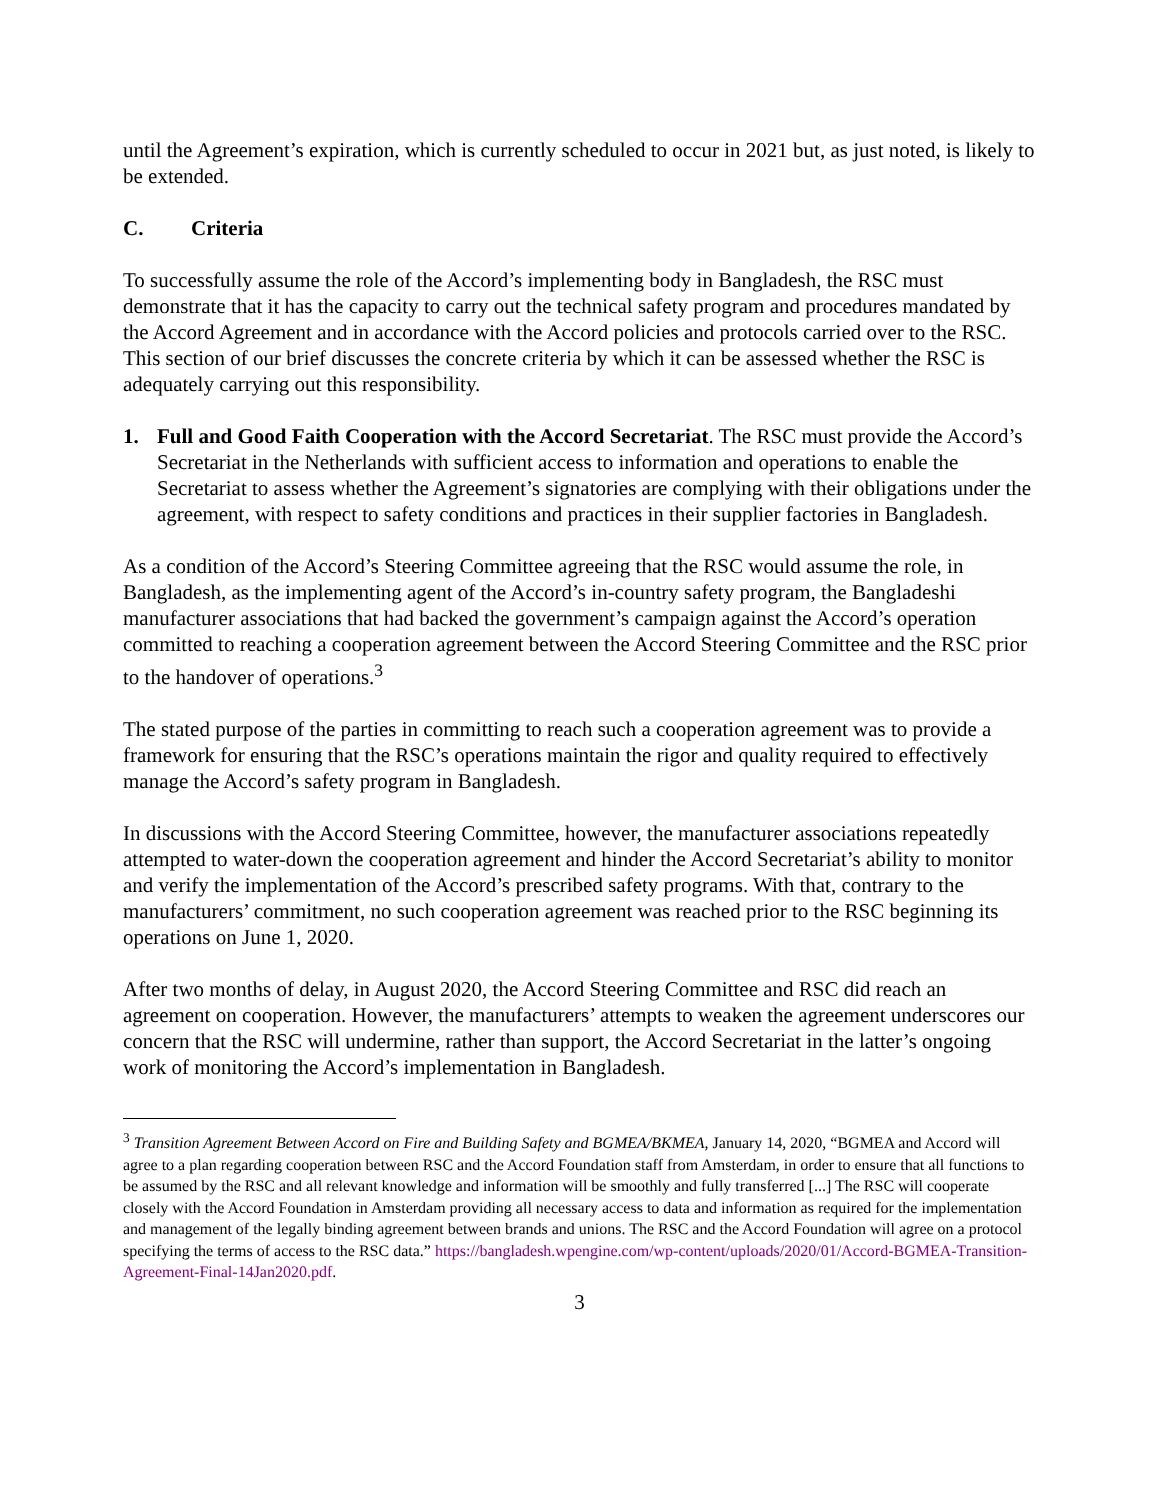until the Agreement’s expiration, which is currently scheduled to occur in 2021 but, as just noted, is likely to be extended.
C. Criteria
To successfully assume the role of the Accord’s implementing body in Bangladesh, the RSC must demonstrate that it has the capacity to carry out the technical safety program and procedures mandated by the Accord Agreement and in accordance with the Accord policies and protocols carried over to the RSC. This section of our brief discusses the concrete criteria by which it can be assessed whether the RSC is adequately carrying out this responsibility.
1. Full and Good Faith Cooperation with the Accord Secretariat. The RSC must provide the Accord’s Secretariat in the Netherlands with sufficient access to information and operations to enable the Secretariat to assess whether the Agreement’s signatories are complying with their obligations under the agreement, with respect to safety conditions and practices in their supplier factories in Bangladesh.
As a condition of the Accord’s Steering Committee agreeing that the RSC would assume the role, in Bangladesh, as the implementing agent of the Accord’s in-country safety program, the Bangladeshi manufacturer associations that had backed the government’s campaign against the Accord’s operation committed to reaching a cooperation agreement between the Accord Steering Committee and the RSC prior to the handover of operations.<sup>3</sup>
The stated purpose of the parties in committing to reach such a cooperation agreement was to provide a framework for ensuring that the RSC’s operations maintain the rigor and quality required to effectively manage the Accord’s safety program in Bangladesh.
In discussions with the Accord Steering Committee, however, the manufacturer associations repeatedly attempted to water-down the cooperation agreement and hinder the Accord Secretariat’s ability to monitor and verify the implementation of the Accord’s prescribed safety programs. With that, contrary to the manufacturers’ commitment, no such cooperation agreement was reached prior to the RSC beginning its operations on June 1, 2020.
After two months of delay, in August 2020, the Accord Steering Committee and RSC did reach an agreement on cooperation. However, the manufacturers’ attempts to weaken the agreement underscores our concern that the RSC will undermine, rather than support, the Accord Secretariat in the latter’s ongoing work of monitoring the Accord’s implementation in Bangladesh.
<sup>3</sup> Transition Agreement Between Accord on Fire and Building Safety and BGMEA/BKMEA, January 14, 2020, “BGMEA and Accord will agree to a plan regarding cooperation between RSC and the Accord Foundation staff from Amsterdam, in order to ensure that all functions to be assumed by the RSC and all relevant knowledge and information will be smoothly and fully transferred [...] The RSC will cooperate closely with the Accord Foundation in Amsterdam providing all necessary access to data and information as required for the implementation and management of the legally binding agreement between brands and unions. The RSC and the Accord Foundation will agree on a protocol specifying the terms of access to the RSC data.” https://bangladesh.wpengine.com/wp-content/uploads/2020/01/Accord-BGMEA-Transition-Agreement-Final-14Jan2020.pdf.
3